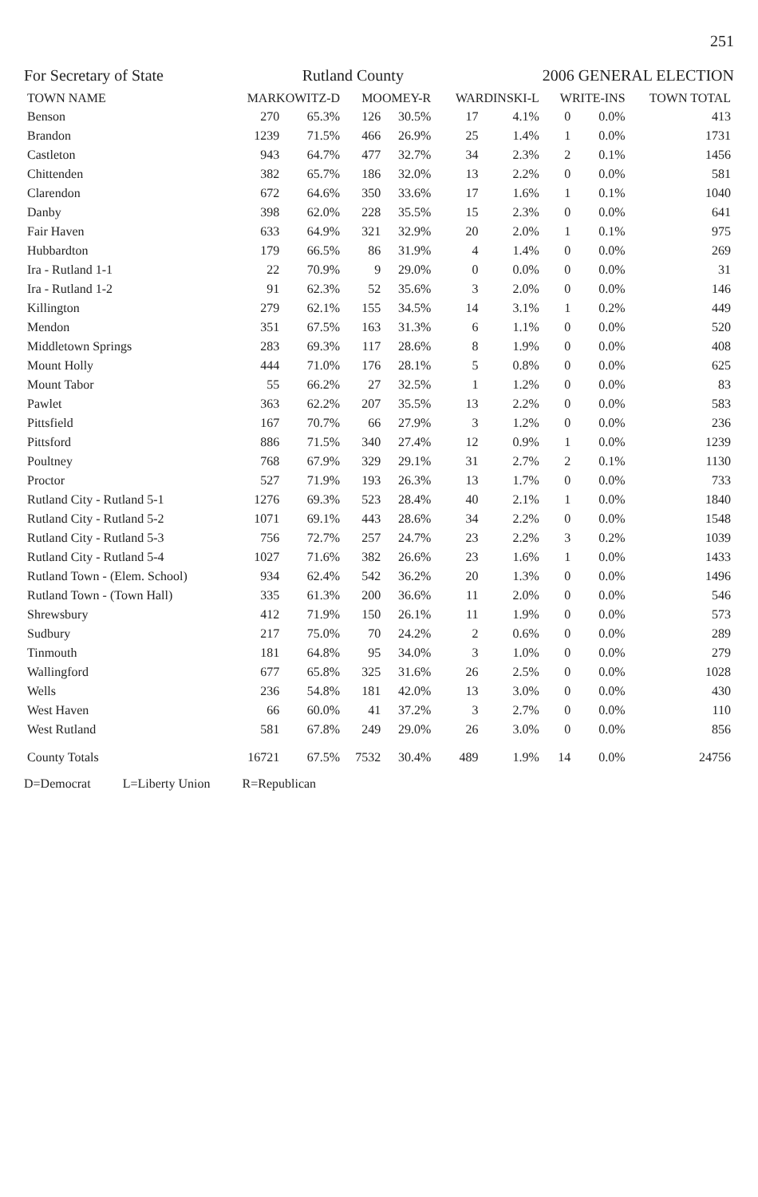251
For Secretary of State Rutland County 2006 GENERAL ELECTION
| TOWN NAME | MARKOWITZ-D | | MOOMEY-R | | WARDINSKI-L | | WRITE-INS | | TOWN TOTAL |
| --- | --- | --- | --- | --- | --- | --- | --- | --- | --- |
| Benson | 270 | 65.3% | 126 | 30.5% | 17 | 4.1% | 0 | 0.0% | 413 |
| Brandon | 1239 | 71.5% | 466 | 26.9% | 25 | 1.4% | 1 | 0.0% | 1731 |
| Castleton | 943 | 64.7% | 477 | 32.7% | 34 | 2.3% | 2 | 0.1% | 1456 |
| Chittenden | 382 | 65.7% | 186 | 32.0% | 13 | 2.2% | 0 | 0.0% | 581 |
| Clarendon | 672 | 64.6% | 350 | 33.6% | 17 | 1.6% | 1 | 0.1% | 1040 |
| Danby | 398 | 62.0% | 228 | 35.5% | 15 | 2.3% | 0 | 0.0% | 641 |
| Fair Haven | 633 | 64.9% | 321 | 32.9% | 20 | 2.0% | 1 | 0.1% | 975 |
| Hubbardton | 179 | 66.5% | 86 | 31.9% | 4 | 1.4% | 0 | 0.0% | 269 |
| Ira - Rutland 1-1 | 22 | 70.9% | 9 | 29.0% | 0 | 0.0% | 0 | 0.0% | 31 |
| Ira - Rutland 1-2 | 91 | 62.3% | 52 | 35.6% | 3 | 2.0% | 0 | 0.0% | 146 |
| Killington | 279 | 62.1% | 155 | 34.5% | 14 | 3.1% | 1 | 0.2% | 449 |
| Mendon | 351 | 67.5% | 163 | 31.3% | 6 | 1.1% | 0 | 0.0% | 520 |
| Middletown Springs | 283 | 69.3% | 117 | 28.6% | 8 | 1.9% | 0 | 0.0% | 408 |
| Mount Holly | 444 | 71.0% | 176 | 28.1% | 5 | 0.8% | 0 | 0.0% | 625 |
| Mount Tabor | 55 | 66.2% | 27 | 32.5% | 1 | 1.2% | 0 | 0.0% | 83 |
| Pawlet | 363 | 62.2% | 207 | 35.5% | 13 | 2.2% | 0 | 0.0% | 583 |
| Pittsfield | 167 | 70.7% | 66 | 27.9% | 3 | 1.2% | 0 | 0.0% | 236 |
| Pittsford | 886 | 71.5% | 340 | 27.4% | 12 | 0.9% | 1 | 0.0% | 1239 |
| Poultney | 768 | 67.9% | 329 | 29.1% | 31 | 2.7% | 2 | 0.1% | 1130 |
| Proctor | 527 | 71.9% | 193 | 26.3% | 13 | 1.7% | 0 | 0.0% | 733 |
| Rutland City - Rutland 5-1 | 1276 | 69.3% | 523 | 28.4% | 40 | 2.1% | 1 | 0.0% | 1840 |
| Rutland City - Rutland 5-2 | 1071 | 69.1% | 443 | 28.6% | 34 | 2.2% | 0 | 0.0% | 1548 |
| Rutland City - Rutland 5-3 | 756 | 72.7% | 257 | 24.7% | 23 | 2.2% | 3 | 0.2% | 1039 |
| Rutland City - Rutland 5-4 | 1027 | 71.6% | 382 | 26.6% | 23 | 1.6% | 1 | 0.0% | 1433 |
| Rutland Town - (Elem. School) | 934 | 62.4% | 542 | 36.2% | 20 | 1.3% | 0 | 0.0% | 1496 |
| Rutland Town - (Town Hall) | 335 | 61.3% | 200 | 36.6% | 11 | 2.0% | 0 | 0.0% | 546 |
| Shrewsbury | 412 | 71.9% | 150 | 26.1% | 11 | 1.9% | 0 | 0.0% | 573 |
| Sudbury | 217 | 75.0% | 70 | 24.2% | 2 | 0.6% | 0 | 0.0% | 289 |
| Tinmouth | 181 | 64.8% | 95 | 34.0% | 3 | 1.0% | 0 | 0.0% | 279 |
| Wallingford | 677 | 65.8% | 325 | 31.6% | 26 | 2.5% | 0 | 0.0% | 1028 |
| Wells | 236 | 54.8% | 181 | 42.0% | 13 | 3.0% | 0 | 0.0% | 430 |
| West Haven | 66 | 60.0% | 41 | 37.2% | 3 | 2.7% | 0 | 0.0% | 110 |
| West Rutland | 581 | 67.8% | 249 | 29.0% | 26 | 3.0% | 0 | 0.0% | 856 |
| County Totals | 16721 | 67.5% | 7532 | 30.4% | 489 | 1.9% | 14 | 0.0% | 24756 |
D=Democrat L=Liberty Union R=Republican